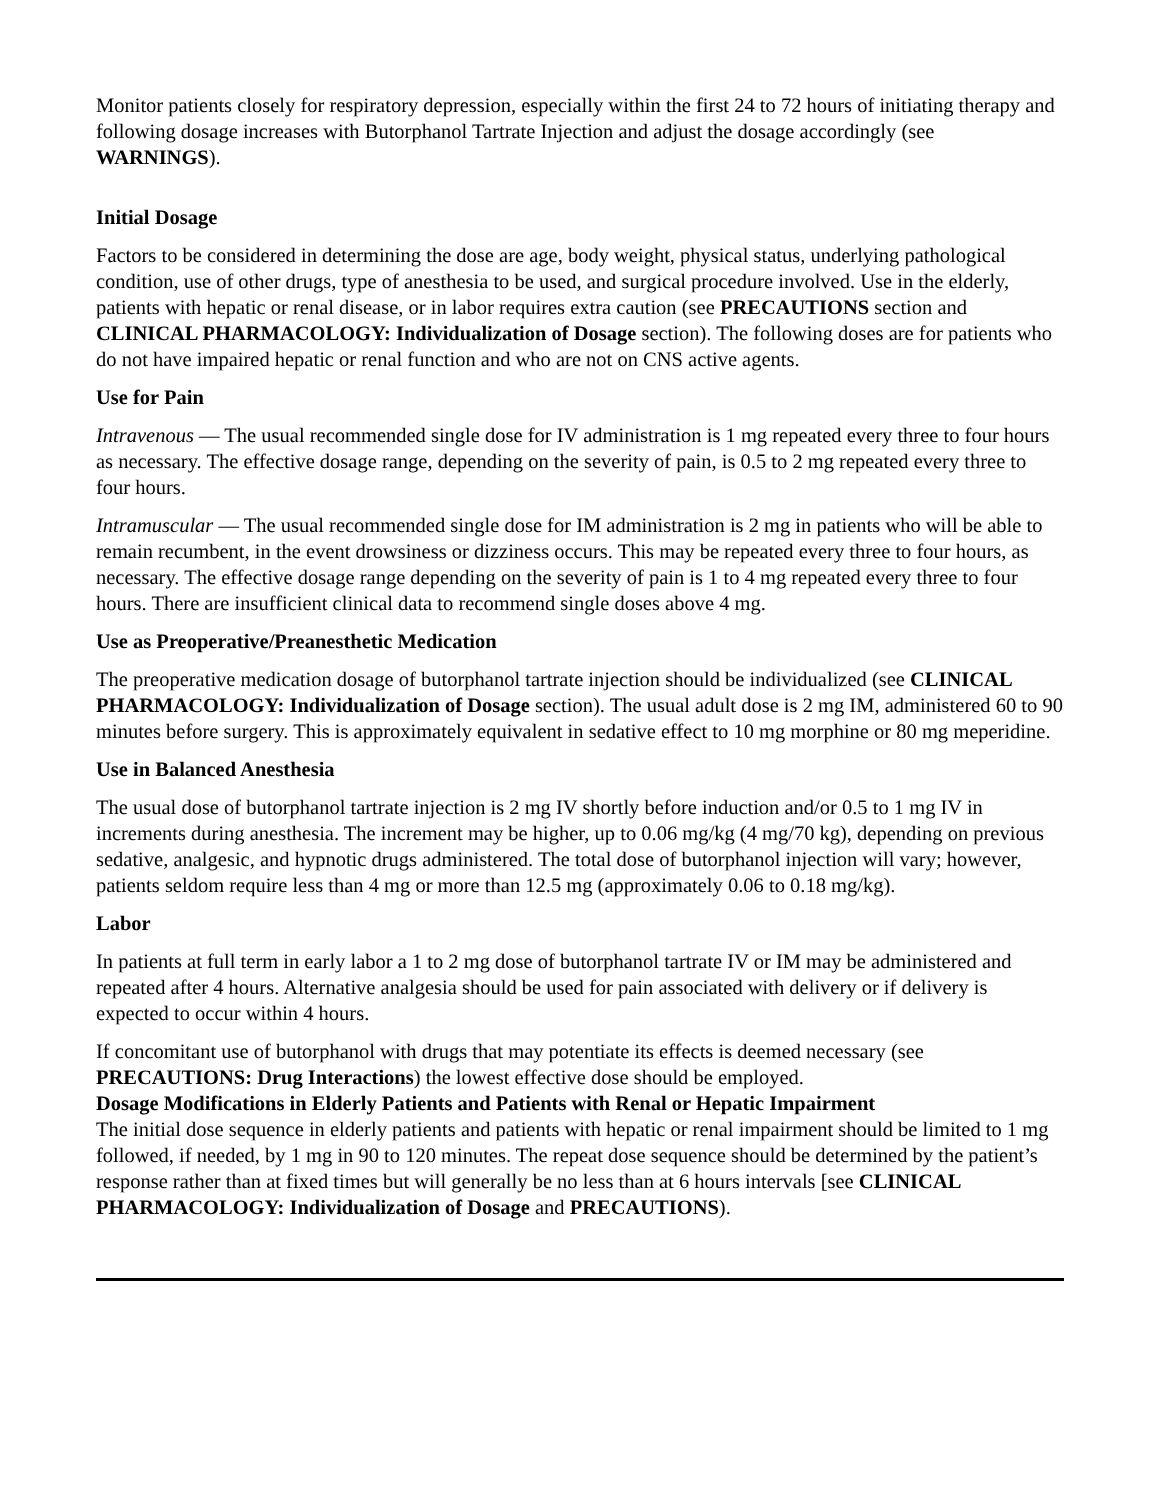Monitor patients closely for respiratory depression, especially within the first 24 to 72 hours of initiating therapy and following dosage increases with Butorphanol Tartrate Injection and adjust the dosage accordingly (see WARNINGS).
Initial Dosage
Factors to be considered in determining the dose are age, body weight, physical status, underlying pathological condition, use of other drugs, type of anesthesia to be used, and surgical procedure involved. Use in the elderly, patients with hepatic or renal disease, or in labor requires extra caution (see PRECAUTIONS section and CLINICAL PHARMACOLOGY: Individualization of Dosage section). The following doses are for patients who do not have impaired hepatic or renal function and who are not on CNS active agents.
Use for Pain
Intravenous — The usual recommended single dose for IV administration is 1 mg repeated every three to four hours as necessary. The effective dosage range, depending on the severity of pain, is 0.5 to 2 mg repeated every three to four hours.
Intramuscular — The usual recommended single dose for IM administration is 2 mg in patients who will be able to remain recumbent, in the event drowsiness or dizziness occurs. This may be repeated every three to four hours, as necessary. The effective dosage range depending on the severity of pain is 1 to 4 mg repeated every three to four hours. There are insufficient clinical data to recommend single doses above 4 mg.
Use as Preoperative/Preanesthetic Medication
The preoperative medication dosage of butorphanol tartrate injection should be individualized (see CLINICAL PHARMACOLOGY: Individualization of Dosage section). The usual adult dose is 2 mg IM, administered 60 to 90 minutes before surgery. This is approximately equivalent in sedative effect to 10 mg morphine or 80 mg meperidine.
Use in Balanced Anesthesia
The usual dose of butorphanol tartrate injection is 2 mg IV shortly before induction and/or 0.5 to 1 mg IV in increments during anesthesia. The increment may be higher, up to 0.06 mg/kg (4 mg/70 kg), depending on previous sedative, analgesic, and hypnotic drugs administered. The total dose of butorphanol injection will vary; however, patients seldom require less than 4 mg or more than 12.5 mg (approximately 0.06 to 0.18 mg/kg).
Labor
In patients at full term in early labor a 1 to 2 mg dose of butorphanol tartrate IV or IM may be administered and repeated after 4 hours. Alternative analgesia should be used for pain associated with delivery or if delivery is expected to occur within 4 hours.
If concomitant use of butorphanol with drugs that may potentiate its effects is deemed necessary (see PRECAUTIONS: Drug Interactions) the lowest effective dose should be employed.
Dosage Modifications in Elderly Patients and Patients with Renal or Hepatic Impairment
The initial dose sequence in elderly patients and patients with hepatic or renal impairment should be limited to 1 mg followed, if needed, by 1 mg in 90 to 120 minutes. The repeat dose sequence should be determined by the patient’s response rather than at fixed times but will generally be no less than at 6 hours intervals [see CLINICAL PHARMACOLOGY: Individualization of Dosage and PRECAUTIONS).